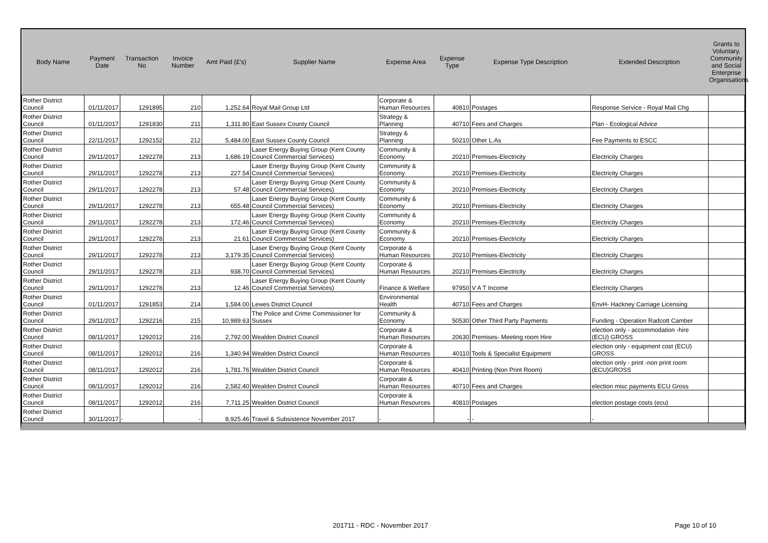| Body Name | Payment Date | Transaction No | Invoice Number | Amt Paid (£'s) | Supplier Name | Expense Area | Expense Type | Expense Type Description | Extended Description | Grants to Voluntary, Community and Social Enterprise Organisations |
| --- | --- | --- | --- | --- | --- | --- | --- | --- | --- | --- |
| Rother District Council | 01/11/2017 | 1291895 | 210 | 1,252.64 | Royal Mail Group Ltd | Corporate & Human Resources | 40810 | Postages | Response Service - Royal Mail Chg | |
| Rother District Council | 01/11/2017 | 1291830 | 211 | 1,311.80 | East Sussex County Council | Strategy & Planning | 40710 | Fees and Charges | Plan - Ecological Advice | |
| Rother District Council | 22/11/2017 | 1292152 | 212 | 5,484.00 | East Sussex County Council | Strategy & Planning | 50210 | Other L.As | Fee Payments to ESCC | |
| Rother District Council | 29/11/2017 | 1292278 | 213 | 1,686.19 | Laser Energy Buying Group (Kent County Council Commercial Services) | Community & Economy | 20210 | Premises-Electricity | Electricity Charges | |
| Rother District Council | 29/11/2017 | 1292278 | 213 | 227.54 | Laser Energy Buying Group (Kent County Council Commercial Services) | Community & Economy | 20210 | Premises-Electricity | Electricity Charges | |
| Rother District Council | 29/11/2017 | 1292278 | 213 | 57.48 | Laser Energy Buying Group (Kent County Council Commercial Services) | Community & Economy | 20210 | Premises-Electricity | Electricity Charges | |
| Rother District Council | 29/11/2017 | 1292278 | 213 | 655.48 | Laser Energy Buying Group (Kent County Council Commercial Services) | Community & Economy | 20210 | Premises-Electricity | Electricity Charges | |
| Rother District Council | 29/11/2017 | 1292278 | 213 | 172.46 | Laser Energy Buying Group (Kent County Council Commercial Services) | Community & Economy | 20210 | Premises-Electricity | Electricity Charges | |
| Rother District Council | 29/11/2017 | 1292278 | 213 | 21.61 | Laser Energy Buying Group (Kent County Council Commercial Services) | Community & Economy | 20210 | Premises-Electricity | Electricity Charges | |
| Rother District Council | 29/11/2017 | 1292278 | 213 | 3,179.35 | Laser Energy Buying Group (Kent County Council Commercial Services) | Corporate & Human Resources | 20210 | Premises-Electricity | Electricity Charges | |
| Rother District Council | 29/11/2017 | 1292278 | 213 | 938.70 | Laser Energy Buying Group (Kent County Council Commercial Services) | Corporate & Human Resources | 20210 | Premises-Electricity | Electricity Charges | |
| Rother District Council | 29/11/2017 | 1292278 | 213 | 12.46 | Laser Energy Buying Group (Kent County Council Commercial Services) | Finance & Welfare | 97950 | V A T Income | Electricity Charges | |
| Rother District Council | 01/11/2017 | 1291853 | 214 | 1,584.00 | Lewes District Council | Environmental Health | 40710 | Fees and Charges | EnvH- Hackney Carriage Licensing | |
| Rother District Council | 29/11/2017 | 1292216 | 215 | 10,989.63 | The Police and Crime Commissioner for Sussex | Community & Economy | 50530 | Other Third Party Payments | Funding - Operation Radcott Camber | |
| Rother District Council | 08/11/2017 | 1292012 | 216 | 2,792.00 | Wealden District Council | Corporate & Human Resources | 20630 | Premises- Meeting room Hire | election only - accommodation -hire (ECU) GROSS | |
| Rother District Council | 08/11/2017 | 1292012 | 216 | 1,340.94 | Wealden District Council | Corporate & Human Resources | 40110 | Tools & Specialist Equipment | election only - equipment cost (ECU) GROSS | |
| Rother District Council | 08/11/2017 | 1292012 | 216 | 1,781.76 | Wealden District Council | Corporate & Human Resources | 40410 | Printing (Non Print Room) | election only - print -non print room (ECU)GROSS | |
| Rother District Council | 08/11/2017 | 1292012 | 216 | 2,582.40 | Wealden District Council | Corporate & Human Resources | 40710 | Fees and Charges | election misc payments ECU Gross | |
| Rother District Council | 08/11/2017 | 1292012 | 216 | 7,711.25 | Wealden District Council | Corporate & Human Resources | 40810 | Postages | election postage costs (ecu) | |
| Rother District Council | 30/11/2017 | - | - | 8,925.46 | Travel & Subsistence November 2017 | - | - | - | - | |
201711 - RDC - November 2017 Page 10 of 10